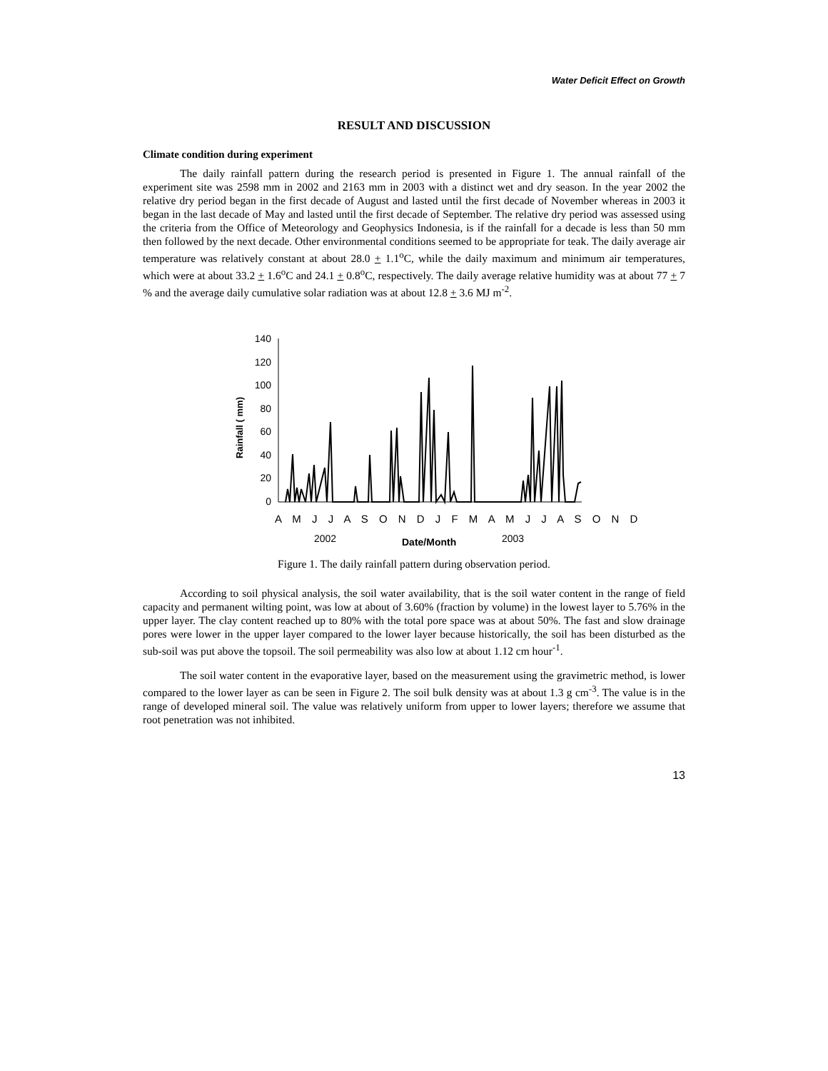Water Deficit Effect on Growth
RESULT AND DISCUSSION
Climate condition during experiment
The daily rainfall pattern during the research period is presented in Figure 1. The annual rainfall of the experiment site was 2598 mm in 2002 and 2163 mm in 2003 with a distinct wet and dry season. In the year 2002 the relative dry period began in the first decade of August and lasted until the first decade of November whereas in 2003 it began in the last decade of May and lasted until the first decade of September. The relative dry period was assessed using the criteria from the Office of Meteorology and Geophysics Indonesia, is if the rainfall for a decade is less than 50 mm then followed by the next decade. Other environmental conditions seemed to be appropriate for teak. The daily average air temperature was relatively constant at about 28.0 + 1.1<sup>o</sup>C, while the daily maximum and minimum air temperatures, which were at about 33.2 + 1.6<sup>o</sup>C and 24.1 + 0.8<sup>o</sup>C, respectively. The daily average relative humidity was at about 77 + 7 % and the average daily cumulative solar radiation was at about 12.8 + 3.6 MJ m<sup>-2</sup>.
Rainfall ( mm)
140
120
100
80
60
40
20
0
A M J J A S O N D J F M A M J J A S O N D
2002
Date/Month
2003
Figure 1. The daily rainfall pattern during observation period.
According to soil physical analysis, the soil water availability, that is the soil water content in the range of field capacity and permanent wilting point, was low at about of 3.60% (fraction by volume) in the lowest layer to 5.76% in the upper layer. The clay content reached up to 80% with the total pore space was at about 50%. The fast and slow drainage pores were lower in the upper layer compared to the lower layer because historically, the soil has been disturbed as the sub-soil was put above the topsoil. The soil permeability was also low at about 1.12 cm hour<sup>-1</sup>.
The soil water content in the evaporative layer, based on the measurement using the gravimetric method, is lower compared to the lower layer as can be seen in Figure 2. The soil bulk density was at about 1.3 g cm<sup>-3</sup>. The value is in the range of developed mineral soil. The value was relatively uniform from upper to lower layers; therefore we assume that root penetration was not inhibited.
13